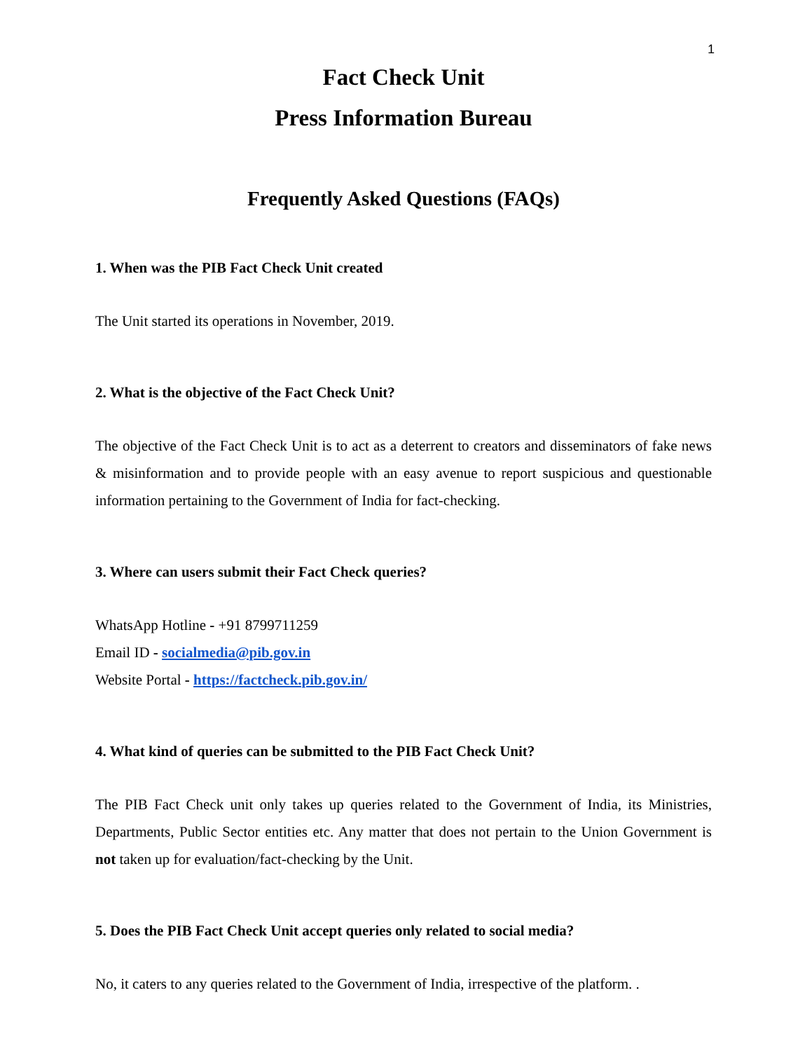1
Fact Check Unit
Press Information Bureau
Frequently Asked Questions (FAQs)
1. When was the PIB Fact Check Unit created
The Unit started its operations in November, 2019.
2. What is the objective of the Fact Check Unit?
The objective of the Fact Check Unit is to act as a deterrent to creators and disseminators of fake news & misinformation and to provide people with an easy avenue to report suspicious and questionable information pertaining to the Government of India for fact-checking.
3. Where can users submit their Fact Check queries?
WhatsApp Hotline - +91 8799711259
Email ID - socialmedia@pib.gov.in
Website Portal - https://factcheck.pib.gov.in/
4. What kind of queries can be submitted to the PIB Fact Check Unit?
The PIB Fact Check unit only takes up queries related to the Government of India, its Ministries, Departments, Public Sector entities etc. Any matter that does not pertain to the Union Government is not taken up for evaluation/fact-checking by the Unit.
5. Does the PIB Fact Check Unit accept queries only related to social media?
No, it caters to any queries related to the Government of India, irrespective of the platform. .